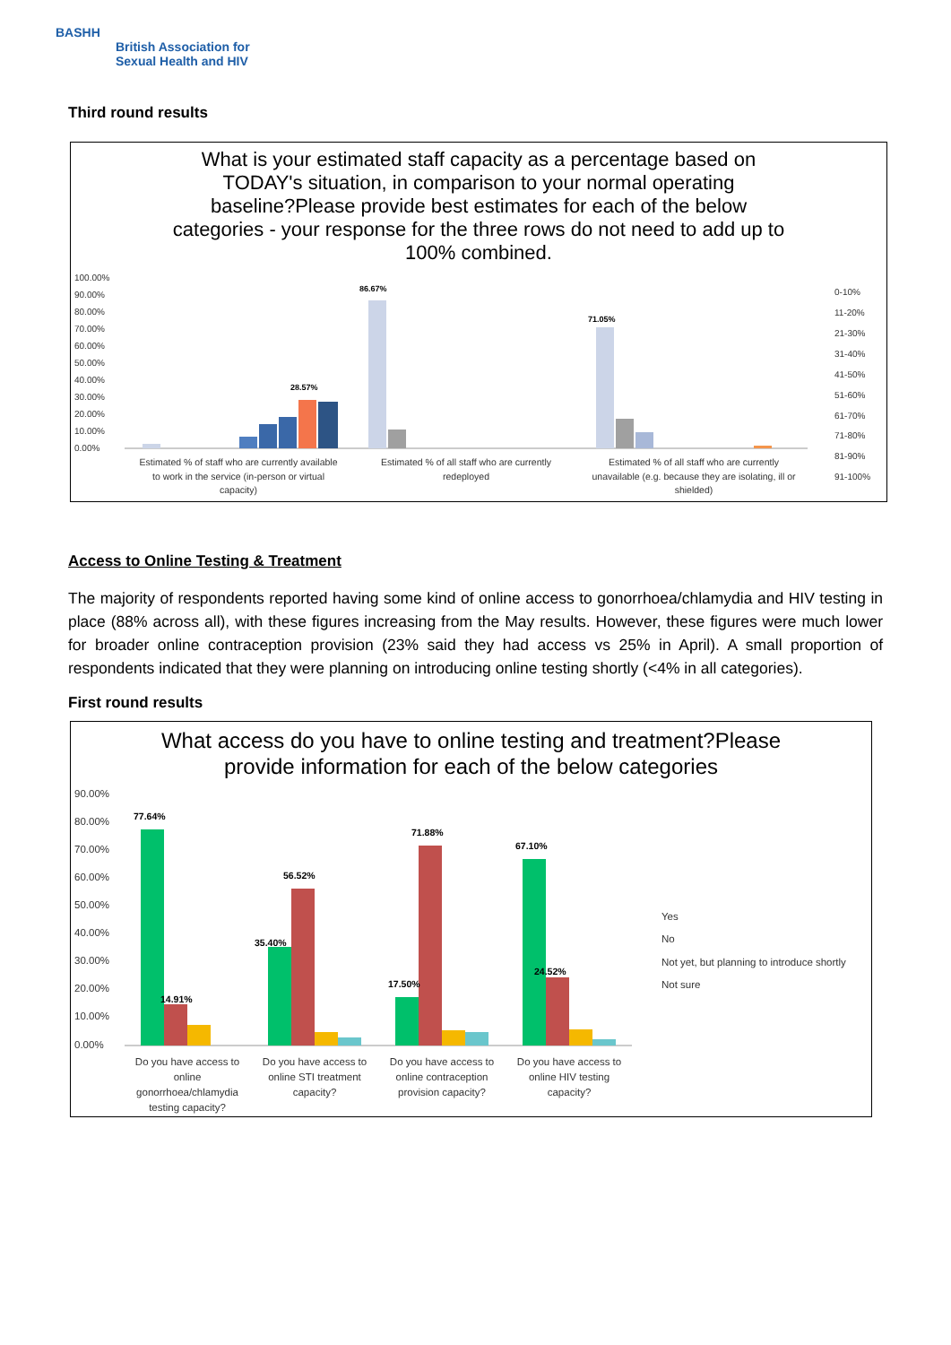BASHH
British Association for
Sexual Health and HIV
Third round results
What is your estimated staff capacity as a percentage based on
TODAY's situation, in comparison to your normal operating
baseline?Please provide best estimates for each of the below
categories - your response for the three rows do not need to add up to
100% combined.
100.00%
90.00%
80.00%
70.00%
60.00%
50.00%
40.00%
30.00%
20.00%
10.00%
0.00%
28.57%
86.67%
71.05%
Estimated % of staff who are currently available
to work in the service (in-person or virtual
capacity)
Estimated % of all staff who are currently
redeployed
Estimated % of all staff who are currently
unavailable (e.g. because they are isolating, ill or
shielded)
0-10%
11-20%
21-30%
31-40%
41-50%
51-60%
61-70%
71-80%
81-90%
91-100%
Access to Online Testing & Treatment
The majority of respondents reported having some kind of online access to gonorrhoea/chlamydia and HIV testing in place (88% across all), with these figures increasing from the May results. However, these figures were much lower for broader online contraception provision (23% said they had access vs 25% in April). A small proportion of respondents indicated that they were planning on introducing online testing shortly (<4% in all categories).
First round results
What access do you have to online testing and treatment?Please
provide information for each of the below categories
90.00%
80.00%
70.00%
60.00%
50.00%
40.00%
30.00%
20.00%
10.00%
0.00%
77.64%
14.91%
35.40%
56.52%
17.50%
71.88%
67.10%
24.52%
Do you have access to
online
gonorrhoea/chlamydia
testing capacity?
Do you have access to
online STI treatment
capacity?
Do you have access to
online contraception
provision capacity?
Do you have access to
online HIV testing
capacity?
Yes
No
Not yet, but planning to introduce shortly
Not sure